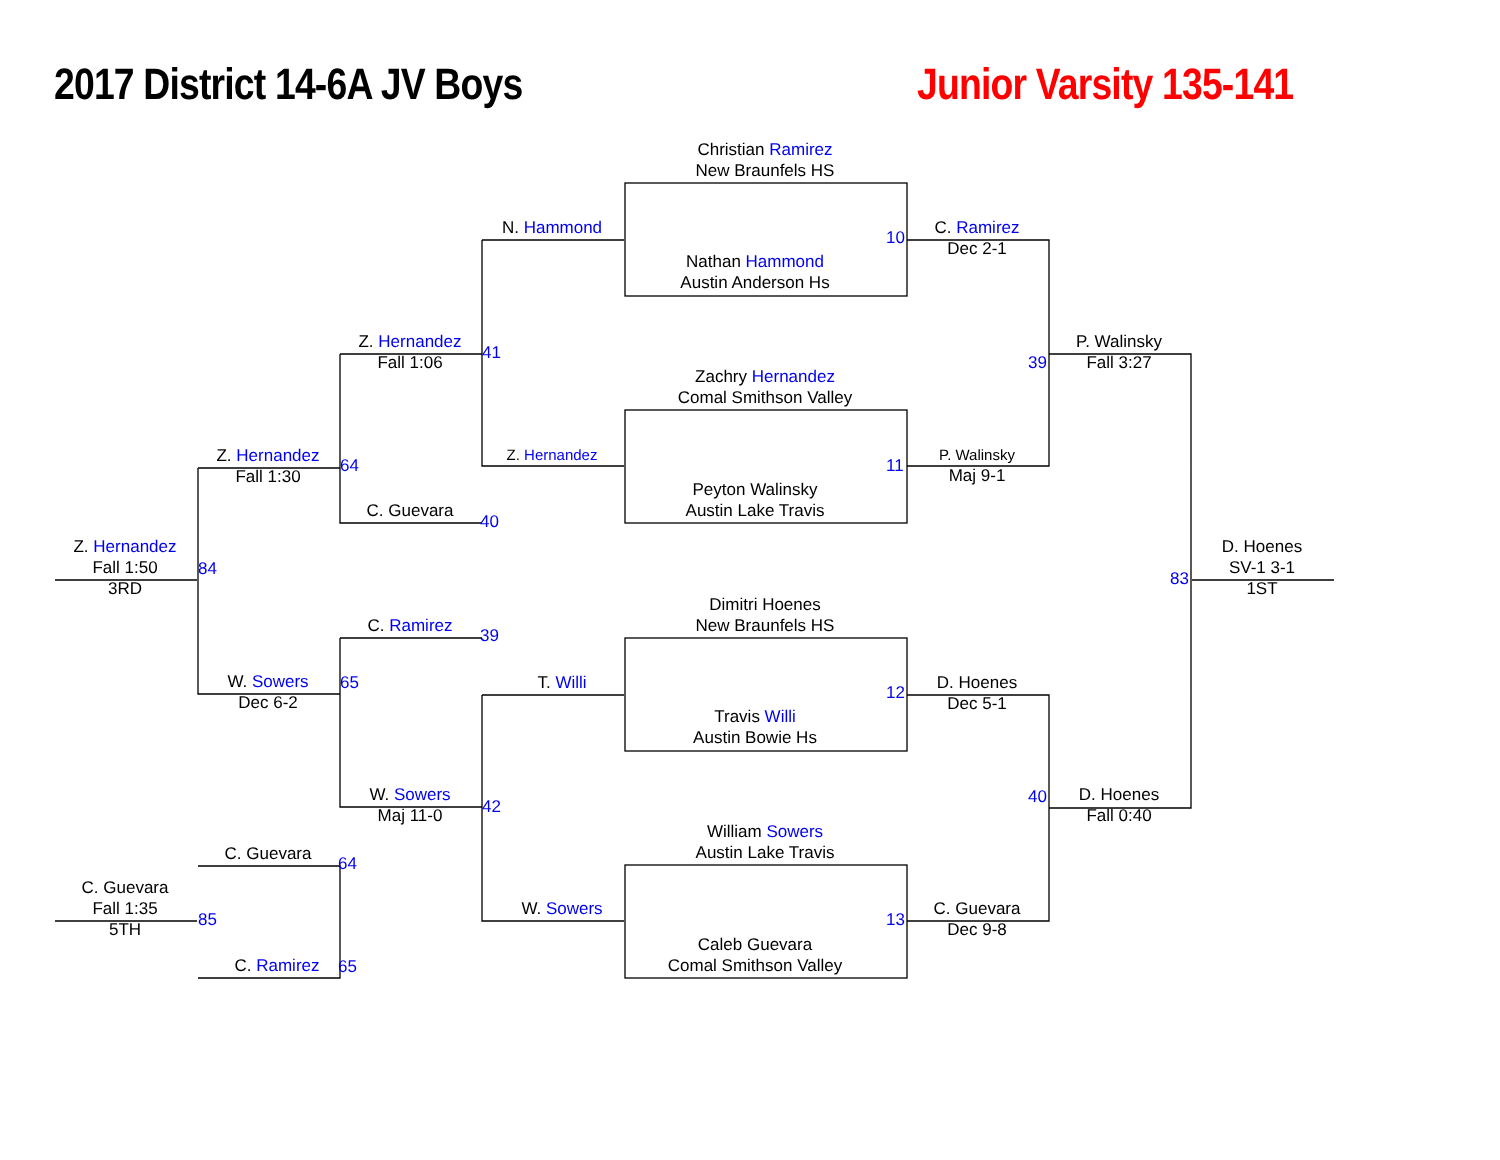2017 District 14-6A JV Boys
Junior Varsity 135-141
Christian Ramirez
New Braunfels HS
N. Hammond
10
C. Ramirez
Dec 2-1
Nathan Hammond
Austin Anderson Hs
Z. Hernandez
Fall 1:06
41
39
P. Walinsky
Fall 3:27
Zachry Hernandez
Comal Smithson Valley
Z. Hernandez
Z. Hernandez
Fall 1:30
64
11
P. Walinsky
Maj 9-1
Peyton Walinsky
Austin Lake Travis
C. Guevara
40
Z. Hernandez
Fall 1:50
3RD
84
83
D. Hoenes
SV-1 3-1
1ST
Dimitri Hoenes
New Braunfels HS
C. Ramirez
39
W. Sowers
Dec 6-2
65
T. Willi
12
D. Hoenes
Dec 5-1
Travis Willi
Austin Bowie Hs
W. Sowers
Maj 11-0
42
40
D. Hoenes
Fall 0:40
William Sowers
Austin Lake Travis
C. Guevara
64
C. Guevara
Fall 1:35
5TH
85
W. Sowers
13
C. Guevara
Dec 9-8
Caleb Guevara
Comal Smithson Valley
C. Ramirez
65